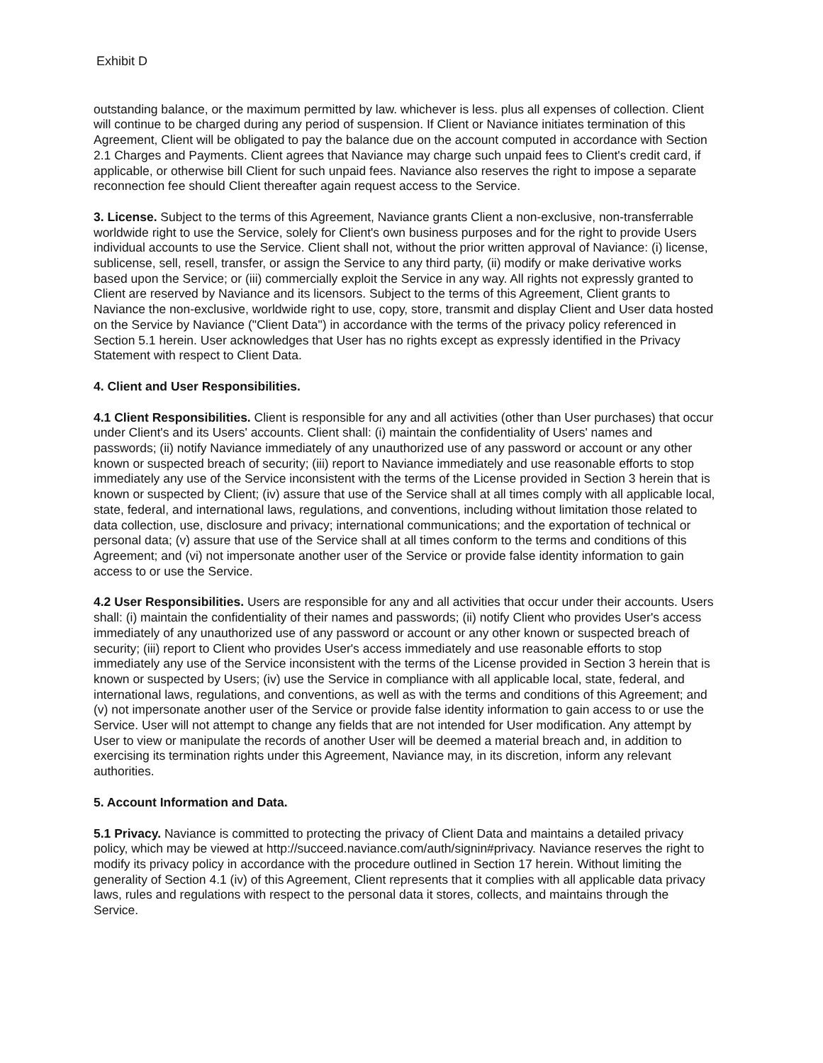Exhibit D
outstanding balance, or the maximum permitted by law. whichever is less. plus all expenses of collection. Client will continue to be charged during any period of suspension. If Client or Naviance initiates termination of this Agreement, Client will be obligated to pay the balance due on the account computed in accordance with Section 2.1 Charges and Payments. Client agrees that Naviance may charge such unpaid fees to Client's credit card, if applicable, or otherwise bill Client for such unpaid fees. Naviance also reserves the right to impose a separate reconnection fee should Client thereafter again request access to the Service.
3. License. Subject to the terms of this Agreement, Naviance grants Client a non-exclusive, non-transferrable worldwide right to use the Service, solely for Client's own business purposes and for the right to provide Users individual accounts to use the Service. Client shall not, without the prior written approval of Naviance: (i) license, sublicense, sell, resell, transfer, or assign the Service to any third party, (ii) modify or make derivative works based upon the Service; or (iii) commercially exploit the Service in any way. All rights not expressly granted to Client are reserved by Naviance and its licensors. Subject to the terms of this Agreement, Client grants to Naviance the non-exclusive, worldwide right to use, copy, store, transmit and display Client and User data hosted on the Service by Naviance ("Client Data") in accordance with the terms of the privacy policy referenced in Section 5.1 herein. User acknowledges that User has no rights except as expressly identified in the Privacy Statement with respect to Client Data.
4. Client and User Responsibilities.
4.1 Client Responsibilities. Client is responsible for any and all activities (other than User purchases) that occur under Client's and its Users' accounts. Client shall: (i) maintain the confidentiality of Users' names and passwords; (ii) notify Naviance immediately of any unauthorized use of any password or account or any other known or suspected breach of security; (iii) report to Naviance immediately and use reasonable efforts to stop immediately any use of the Service inconsistent with the terms of the License provided in Section 3 herein that is known or suspected by Client; (iv) assure that use of the Service shall at all times comply with all applicable local, state, federal, and international laws, regulations, and conventions, including without limitation those related to data collection, use, disclosure and privacy; international communications; and the exportation of technical or personal data; (v) assure that use of the Service shall at all times conform to the terms and conditions of this Agreement; and (vi) not impersonate another user of the Service or provide false identity information to gain access to or use the Service.
4.2 User Responsibilities. Users are responsible for any and all activities that occur under their accounts. Users shall: (i) maintain the confidentiality of their names and passwords; (ii) notify Client who provides User's access immediately of any unauthorized use of any password or account or any other known or suspected breach of security; (iii) report to Client who provides User's access immediately and use reasonable efforts to stop immediately any use of the Service inconsistent with the terms of the License provided in Section 3 herein that is known or suspected by Users; (iv) use the Service in compliance with all applicable local, state, federal, and international laws, regulations, and conventions, as well as with the terms and conditions of this Agreement; and (v) not impersonate another user of the Service or provide false identity information to gain access to or use the Service. User will not attempt to change any fields that are not intended for User modification. Any attempt by User to view or manipulate the records of another User will be deemed a material breach and, in addition to exercising its termination rights under this Agreement, Naviance may, in its discretion, inform any relevant authorities.
5. Account Information and Data.
5.1 Privacy. Naviance is committed to protecting the privacy of Client Data and maintains a detailed privacy policy, which may be viewed at http://succeed.naviance.com/auth/signin#privacy. Naviance reserves the right to modify its privacy policy in accordance with the procedure outlined in Section 17 herein. Without limiting the generality of Section 4.1 (iv) of this Agreement, Client represents that it complies with all applicable data privacy laws, rules and regulations with respect to the personal data it stores, collects, and maintains through the Service.